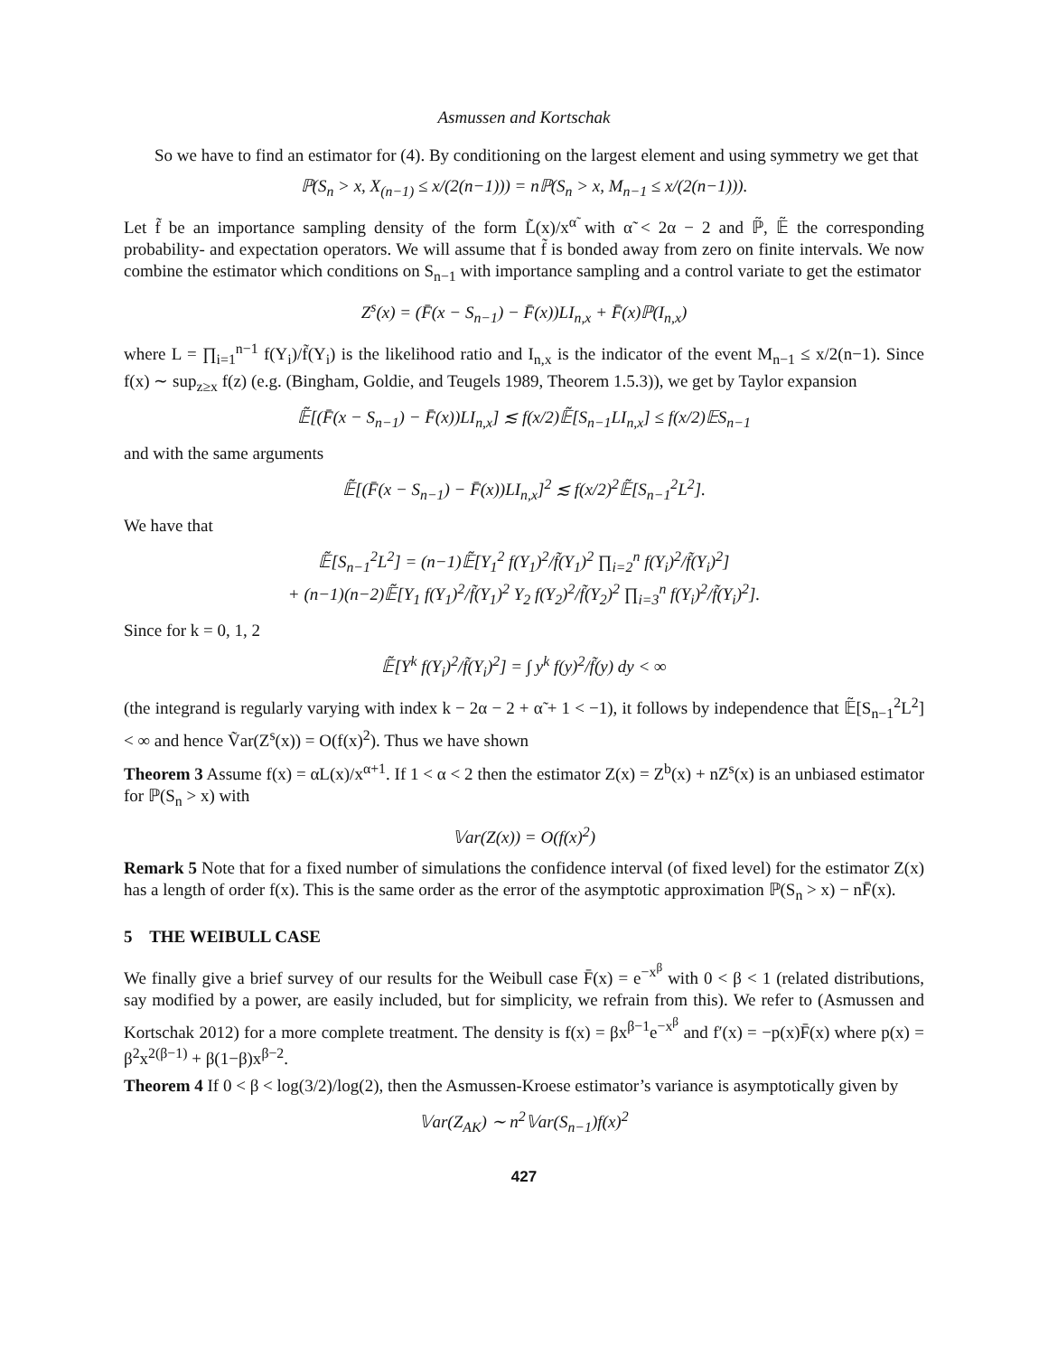Asmussen and Kortschak
So we have to find an estimator for (4). By conditioning on the largest element and using symmetry we get that
ℙ(S<sub>n</sub> > x, X<sub>(n−1)</sub> ≤ x/(2(n−1))) = nℙ(S<sub>n</sub> > x, M<sub>n−1</sub> ≤ x/(2(n−1))).
Let f̃ be an importance sampling density of the form L̃(x)/x<sup>α̃</sup> with α̃ < 2α − 2 and ℙ̃, 𝔼̃ the corresponding probability- and expectation operators. We will assume that f̃ is bonded away from zero on finite intervals. We now combine the estimator which conditions on S<sub>n−1</sub> with importance sampling and a control variate to get the estimator
Z<sup>s</sup>(x) = (F̄(x − S<sub>n−1</sub>) − F̄(x))LI<sub>n,x</sub> + F̄(x)ℙ(I<sub>n,x</sub>)
where L = ∏<sub>i=1</sub><sup>n−1</sup> f(Y<sub>i</sub>)/f̃(Y<sub>i</sub>) is the likelihood ratio and I<sub>n,x</sub> is the indicator of the event M<sub>n−1</sub> ≤ x/2(n−1). Since f(x) ∼ sup<sub>z≥x</sub> f(z) (e.g. (Bingham, Goldie, and Teugels 1989, Theorem 1.5.3)), we get by Taylor expansion
𝔼̃[(F̄(x − S<sub>n−1</sub>) − F̄(x))LI<sub>n,x</sub>] ≲ f(x/2)𝔼̃[S<sub>n−1</sub>LI<sub>n,x</sub>] ≤ f(x/2)𝔼S<sub>n−1</sub>
and with the same arguments
𝔼̃[(F̄(x − S<sub>n−1</sub>) − F̄(x))LI<sub>n,x</sub>]<sup>2</sup> ≲ f(x/2)<sup>2</sup>𝔼̃[S<sub>n−1</sub><sup>2</sup>L<sup>2</sup>].
We have that
𝔼̃[S<sub>n−1</sub><sup>2</sup>L<sup>2</sup>] = (n−1)𝔼̃[Y<sub>1</sub><sup>2</sup> f(Y<sub>1</sub>)<sup>2</sup>/f̃(Y<sub>1</sub>)<sup>2</sup> ∏<sub>i=2</sub><sup>n</sup> f(Y<sub>i</sub>)<sup>2</sup>/f̃(Y<sub>i</sub>)<sup>2</sup>]
+ (n−1)(n−2)𝔼̃[Y<sub>1</sub> f(Y<sub>1</sub>)<sup>2</sup>/f̃(Y<sub>1</sub>)<sup>2</sup> Y<sub>2</sub> f(Y<sub>2</sub>)<sup>2</sup>/f̃(Y<sub>2</sub>)<sup>2</sup> ∏<sub>i=3</sub><sup>n</sup> f(Y<sub>i</sub>)<sup>2</sup>/f̃(Y<sub>i</sub>)<sup>2</sup>].
Since for k = 0, 1, 2
𝔼̃[Y<sup>k</sup> f(Y<sub>i</sub>)<sup>2</sup>/f̃(Y<sub>i</sub>)<sup>2</sup>] = ∫ y<sup>k</sup> f(y)<sup>2</sup>/f̃(y) dy < ∞
(the integrand is regularly varying with index k − 2α − 2 + α̃ + 1 < −1), it follows by independence that 𝔼̃[S<sub>n−1</sub><sup>2</sup>L<sup>2</sup>] < ∞ and hence Ṽar(Z<sup>s</sup>(x)) = O(f(x)<sup>2</sup>). Thus we have shown
Theorem 3 Assume f(x) = αL(x)/x<sup>α+1</sup>. If 1 < α < 2 then the estimator Z(x) = Z<sup>b</sup>(x) + nZ<sup>s</sup>(x) is an unbiased estimator for ℙ(S<sub>n</sub> > x) with
𝕍ar(Z(x)) = O(f(x)<sup>2</sup>)
Remark 5 Note that for a fixed number of simulations the confidence interval (of fixed level) for the estimator Z(x) has a length of order f(x). This is the same order as the error of the asymptotic approximation ℙ(S<sub>n</sub> > x) − nF̄(x).
5 THE WEIBULL CASE
We finally give a brief survey of our results for the Weibull case F̄(x) = e<sup>−x<sup>β</sup></sup> with 0 < β < 1 (related distributions, say modified by a power, are easily included, but for simplicity, we refrain from this). We refer to (Asmussen and Kortschak 2012) for a more complete treatment. The density is f(x) = βx<sup>β−1</sup>e<sup>−x<sup>β</sup></sup> and f′(x) = −p(x)F̄(x) where p(x) = β<sup>2</sup>x<sup>2(β−1)</sup> + β(1−β)x<sup>β−2</sup>.
Theorem 4 If 0 < β < log(3/2)/log(2), then the Asmussen-Kroese estimator’s variance is asymptotically given by
𝕍ar(Z<sub>AK</sub>) ∼ n<sup>2</sup>𝕍ar(S<sub>n−1</sub>)f(x)<sup>2</sup>
427